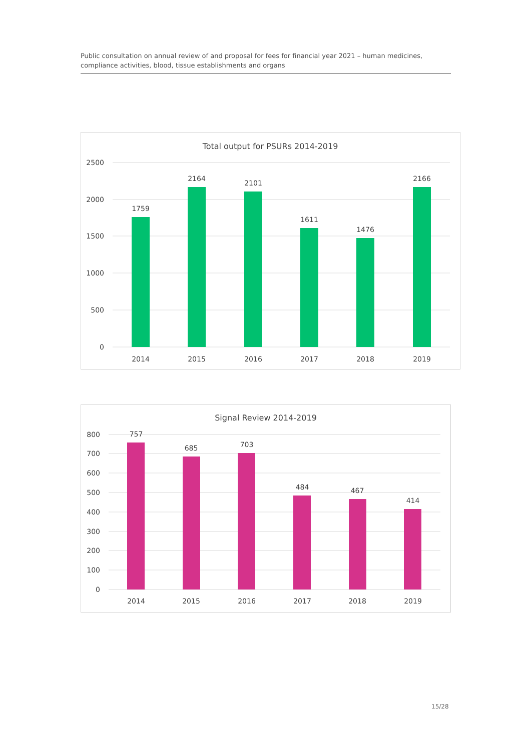Public consultation on annual review of and proposal for fees for financial year 2021 – human medicines, compliance activities, blood, tissue establishments and organs
Total output for PSURs 2014-2019
2500
2000
1500
1000
500
0
1759
2164
2101
1611
1476
2166
2014
2015
2016
2017
2018
2019
Signal Review 2014-2019
800
700
600
500
400
300
200
100
0
757
685
703
484
467
414
2014
2015
2016
2017
2018
2019
15/28